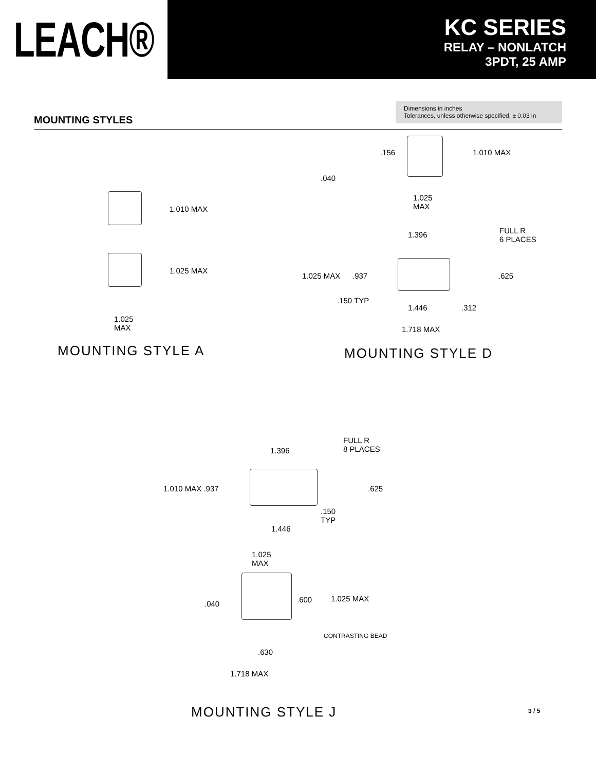LEACH®
KC SERIES
RELAY – NONLATCH
3PDT, 25 AMP
Dimensions in inches
Tolerances, unless otherwise specified, ± 0.03 in
MOUNTING STYLES
1.010 MAX
1.025 MAX
1.025
MAX
MOUNTING STYLE A
.156 1.010 MAX
.040
1.025
MAX
1.396
FULL R
6 PLACES
1.025 MAX .937 .625
.150 TYP
1.446 .312
1.718 MAX
MOUNTING STYLE D
FULL R
8 PLACES
1.396
1.010 MAX .937 .625
.150
TYP
1.446
1.025
MAX
.040 .600 1.025 MAX
CONTRASTING BEAD
.630
1.718 MAX
MOUNTING STYLE J 3 / 5